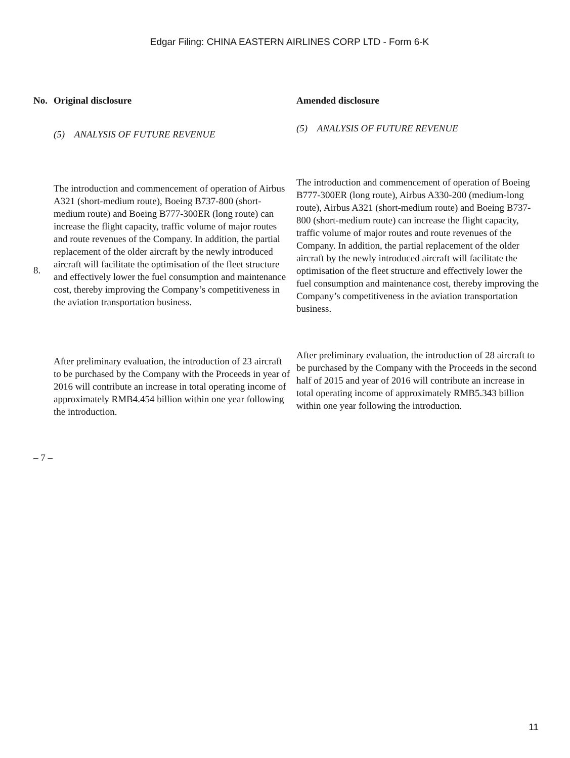Edgar Filing: CHINA EASTERN AIRLINES CORP LTD - Form 6-K
| No. | Original disclosure | Amended disclosure |
| --- | --- | --- |
| 8. | (5) ANALYSIS OF FUTURE REVENUE | (5) ANALYSIS OF FUTURE REVENUE |
| | The introduction and commencement of operation of Airbus A321 (short-medium route), Boeing B737-800 (short-medium route) and Boeing B777-300ER (long route) can increase the flight capacity, traffic volume of major routes and route revenues of the Company. In addition, the partial replacement of the older aircraft by the newly introduced aircraft will facilitate the optimisation of the fleet structure and effectively lower the fuel consumption and maintenance cost, thereby improving the Company’s competitiveness in the aviation transportation business. | The introduction and commencement of operation of Boeing B777-300ER (long route), Airbus A330-200 (medium-long route), Airbus A321 (short-medium route) and Boeing B737-800 (short-medium route) can increase the flight capacity, traffic volume of major routes and route revenues of the Company. In addition, the partial replacement of the older aircraft by the newly introduced aircraft will facilitate the optimisation of the fleet structure and effectively lower the fuel consumption and maintenance cost, thereby improving the Company’s competitiveness in the aviation transportation business. |
| | After preliminary evaluation, the introduction of 23 aircraft to be purchased by the Company with the Proceeds in year of 2016 will contribute an increase in total operating income of approximately RMB4.454 billion within one year following the introduction. | After preliminary evaluation, the introduction of 28 aircraft to be purchased by the Company with the Proceeds in the second half of 2015 and year of 2016 will contribute an increase in total operating income of approximately RMB5.343 billion within one year following the introduction. |
– 7 –
11